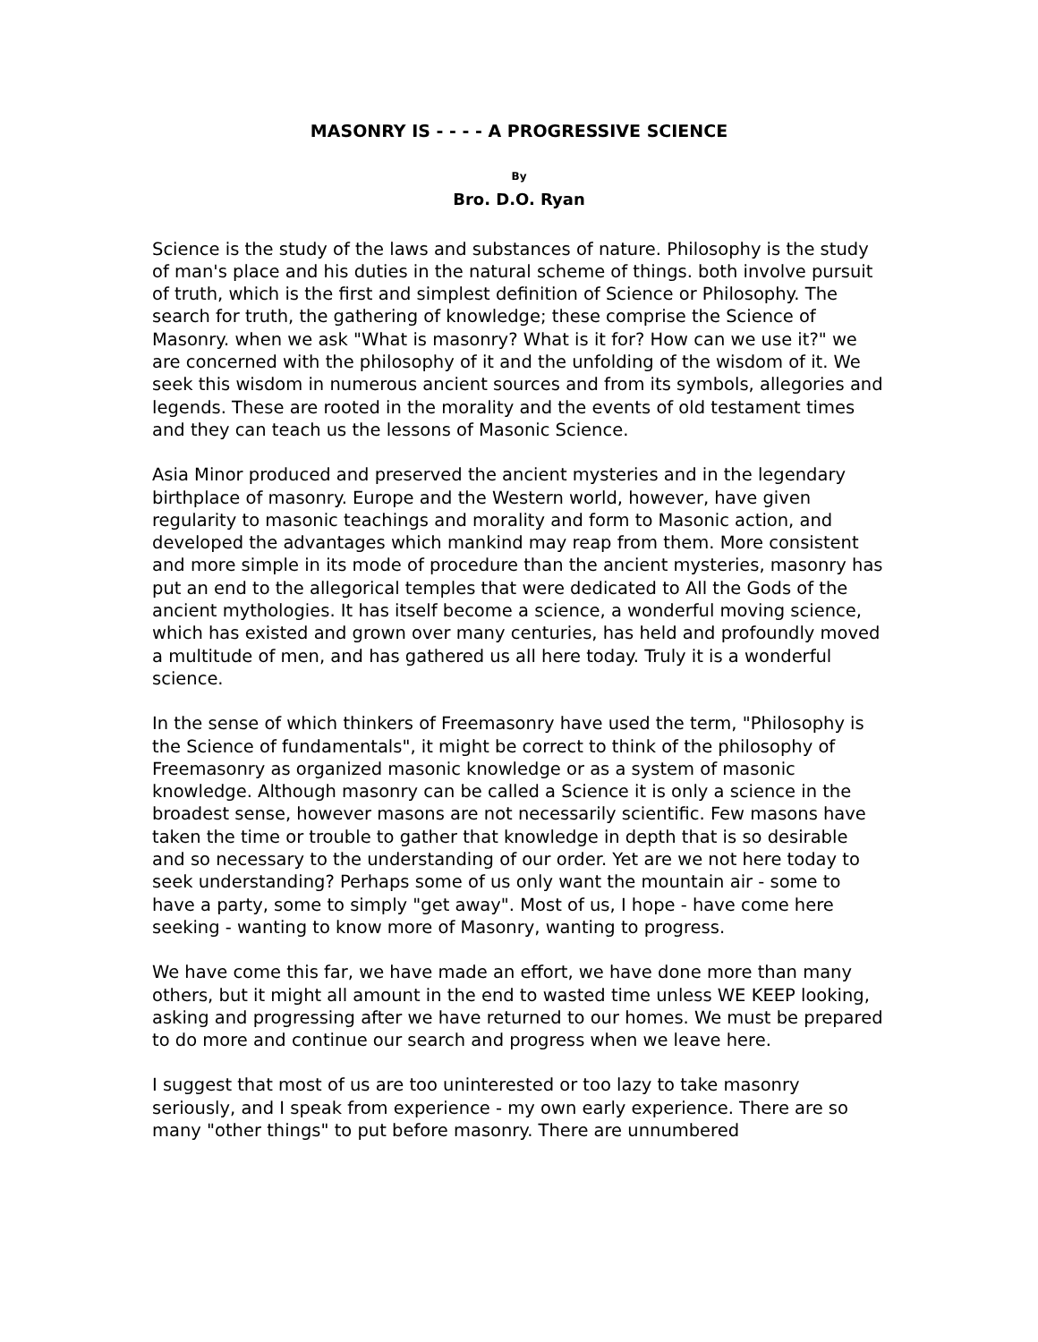MASONRY IS - - - - A PROGRESSIVE SCIENCE
By
Bro. D.O. Ryan
Science is the study of the laws and substances of nature. Philosophy is the study of man's place and his duties in the natural scheme of things. both involve pursuit of truth, which is the first and simplest definition of Science or Philosophy. The search for truth, the gathering of knowledge; these comprise the Science of Masonry. when we ask "What is masonry? What is it for? How can we use it?" we are concerned with the philosophy of it and the unfolding of the wisdom of it. We seek this wisdom in numerous ancient sources and from its symbols, allegories and legends. These are rooted in the morality and the events of old testament times and they can teach us the lessons of Masonic Science.
Asia Minor produced and preserved the ancient mysteries and in the legendary birthplace of masonry. Europe and the Western world, however, have given regularity to masonic teachings and morality and form to Masonic action, and developed the advantages which mankind may reap from them. More consistent and more simple in its mode of procedure than the ancient mysteries, masonry has put an end to the allegorical temples that were dedicated to All the Gods of the ancient mythologies. It has itself become a science, a wonderful moving science, which has existed and grown over many centuries, has held and profoundly moved a multitude of men, and has gathered us all here today. Truly it is a wonderful science.
In the sense of which thinkers of Freemasonry have used the term, "Philosophy is the Science of fundamentals", it might be correct to think of the philosophy of Freemasonry as organized masonic knowledge or as a system of masonic knowledge. Although masonry can be called a Science it is only a science in the broadest sense, however masons are not necessarily scientific. Few masons have taken the time or trouble to gather that knowledge in depth that is so desirable and so necessary to the understanding of our order. Yet are we not here today to seek understanding? Perhaps some of us only want the mountain air - some to have a party, some to simply "get away". Most of us, I hope - have come here seeking - wanting to know more of Masonry, wanting to progress.
We have come this far, we have made an effort, we have done more than many others, but it might all amount in the end to wasted time unless WE KEEP looking, asking and progressing after we have returned to our homes. We must be prepared to do more and continue our search and progress when we leave here.
I suggest that most of us are too uninterested or too lazy to take masonry seriously, and I speak from experience - my own early experience. There are so many "other things" to put before masonry. There are unnumbered